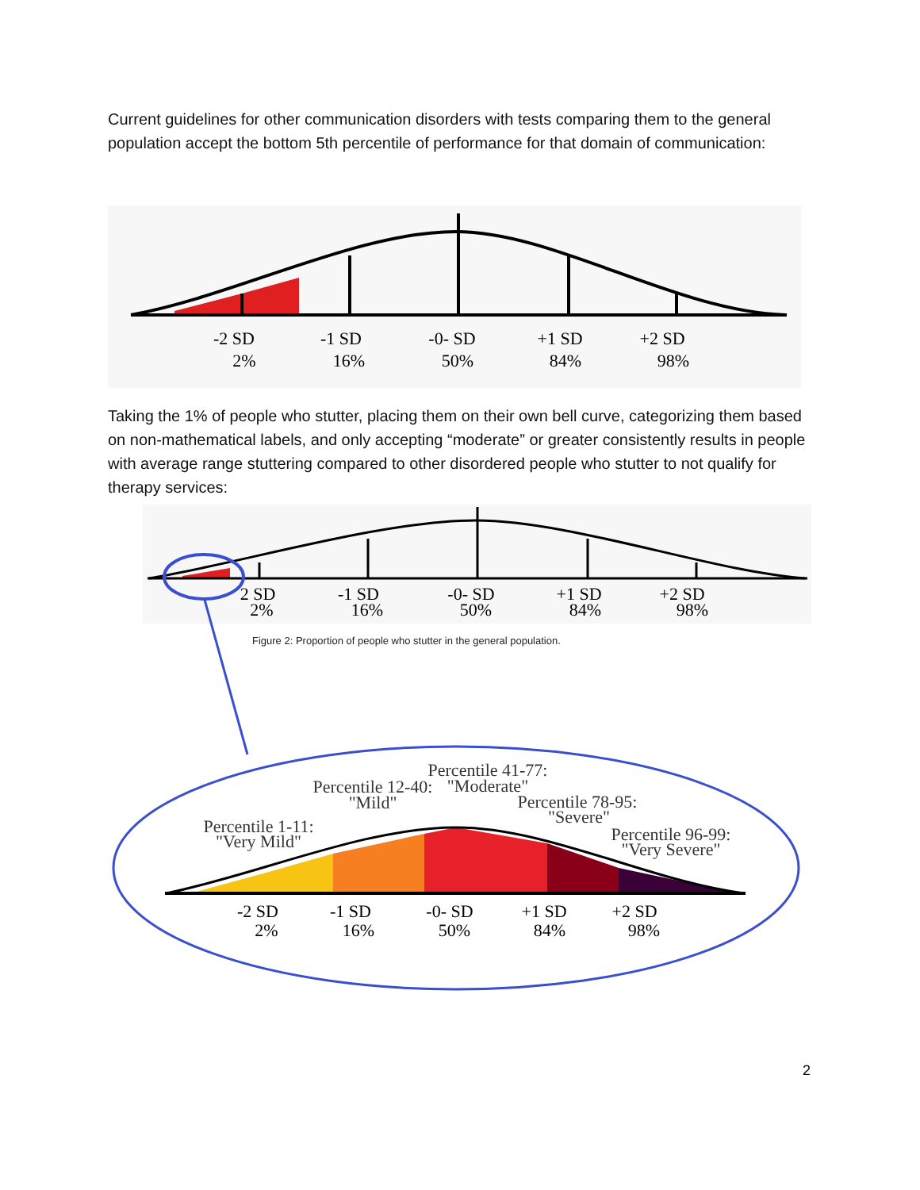Current guidelines for other communication disorders with tests comparing them to the general population accept the bottom 5th percentile of performance for that domain of communication:
-2 SD
2%
-1 SD
16%
-0- SD
50%
+1 SD
84%
+2 SD
98%
Taking the 1% of people who stutter, placing them on their own bell curve, categorizing them based on non-mathematical labels, and only accepting “moderate” or greater consistently results in people with average range stuttering compared to other disordered people who stutter to not qualify for therapy services:
2 SD
2%
-1 SD
16%
-0- SD
50%
+1 SD
84%
+2 SD
98%
Figure 2: Proportion of people who stutter in the general population.
Percentile 1-11:
"Very Mild"
Percentile 12-40:
"Mild"
Percentile 41-77:
"Moderate"
Percentile 78-95:
"Severe"
Percentile 96-99:
"Very Severe"
-2 SD
2%
-1 SD
16%
-0- SD
50%
+1 SD
84%
+2 SD
98%
2